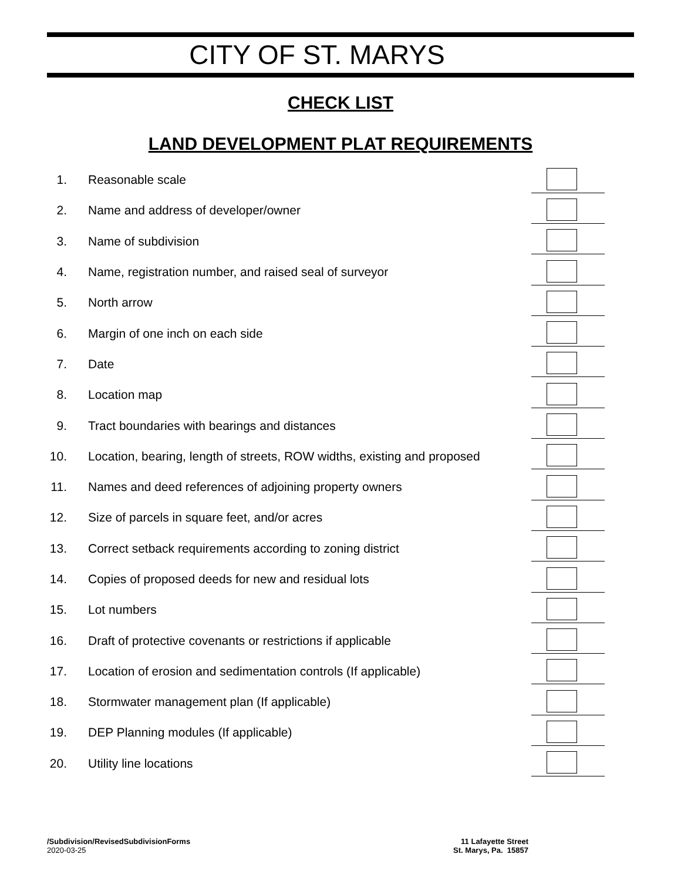CITY OF ST. MARYS
CHECK LIST
LAND DEVELOPMENT PLAT REQUIREMENTS
1. Reasonable scale
2. Name and address of developer/owner
3. Name of subdivision
4. Name, registration number, and raised seal of surveyor
5. North arrow
6. Margin of one inch on each side
7. Date
8. Location map
9. Tract boundaries with bearings and distances
10. Location, bearing, length of streets, ROW widths, existing and proposed
11. Names and deed references of adjoining property owners
12. Size of parcels in square feet, and/or acres
13. Correct setback requirements according to zoning district
14. Copies of proposed deeds for new and residual lots
15. Lot numbers
16. Draft of protective covenants or restrictions if applicable
17. Location of erosion and sedimentation controls (If applicable)
18. Stormwater management plan (If applicable)
19. DEP Planning modules (If applicable)
20. Utility line locations
/Subdivision/RevisedSubdivisionForms
2020-03-25
11 Lafayette Street
St. Marys, Pa. 15857